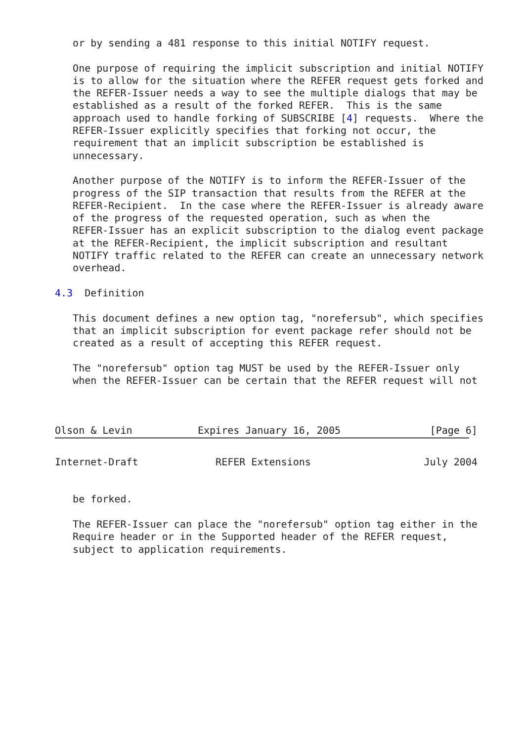or by sending a 481 response to this initial NOTIFY request.

   One purpose of requiring the implicit subscription and initial NOTIFY
   is to allow for the situation where the REFER request gets forked and
   the REFER-Issuer needs a way to see the multiple dialogs that may be
   established as a result of the forked REFER.  This is the same
   approach used to handle forking of SUBSCRIBE [4] requests.  Where the
   REFER-Issuer explicitly specifies that forking not occur, the
   requirement that an implicit subscription be established is
   unnecessary.

   Another purpose of the NOTIFY is to inform the REFER-Issuer of the
   progress of the SIP transaction that results from the REFER at the
   REFER-Recipient.  In the case where the REFER-Issuer is already aware
   of the progress of the requested operation, such as when the
   REFER-Issuer has an explicit subscription to the dialog event package
   at the REFER-Recipient, the implicit subscription and resultant
   NOTIFY traffic related to the REFER can create an unnecessary network
   overhead.

4.3  Definition

   This document defines a new option tag, "norefersub", which specifies
   that an implicit subscription for event package refer should not be
   created as a result of accepting this REFER request.

   The "norefersub" option tag MUST be used by the REFER-Issuer only
   when the REFER-Issuer can be certain that the REFER request will not



Olson & Levin           Expires January 16, 2005               [Page 6]
Internet-Draft             REFER Extensions                   July 2004


   be forked.

   The REFER-Issuer can place the "norefersub" option tag either in the
   Require header or in the Supported header of the REFER request,
   subject to application requirements.